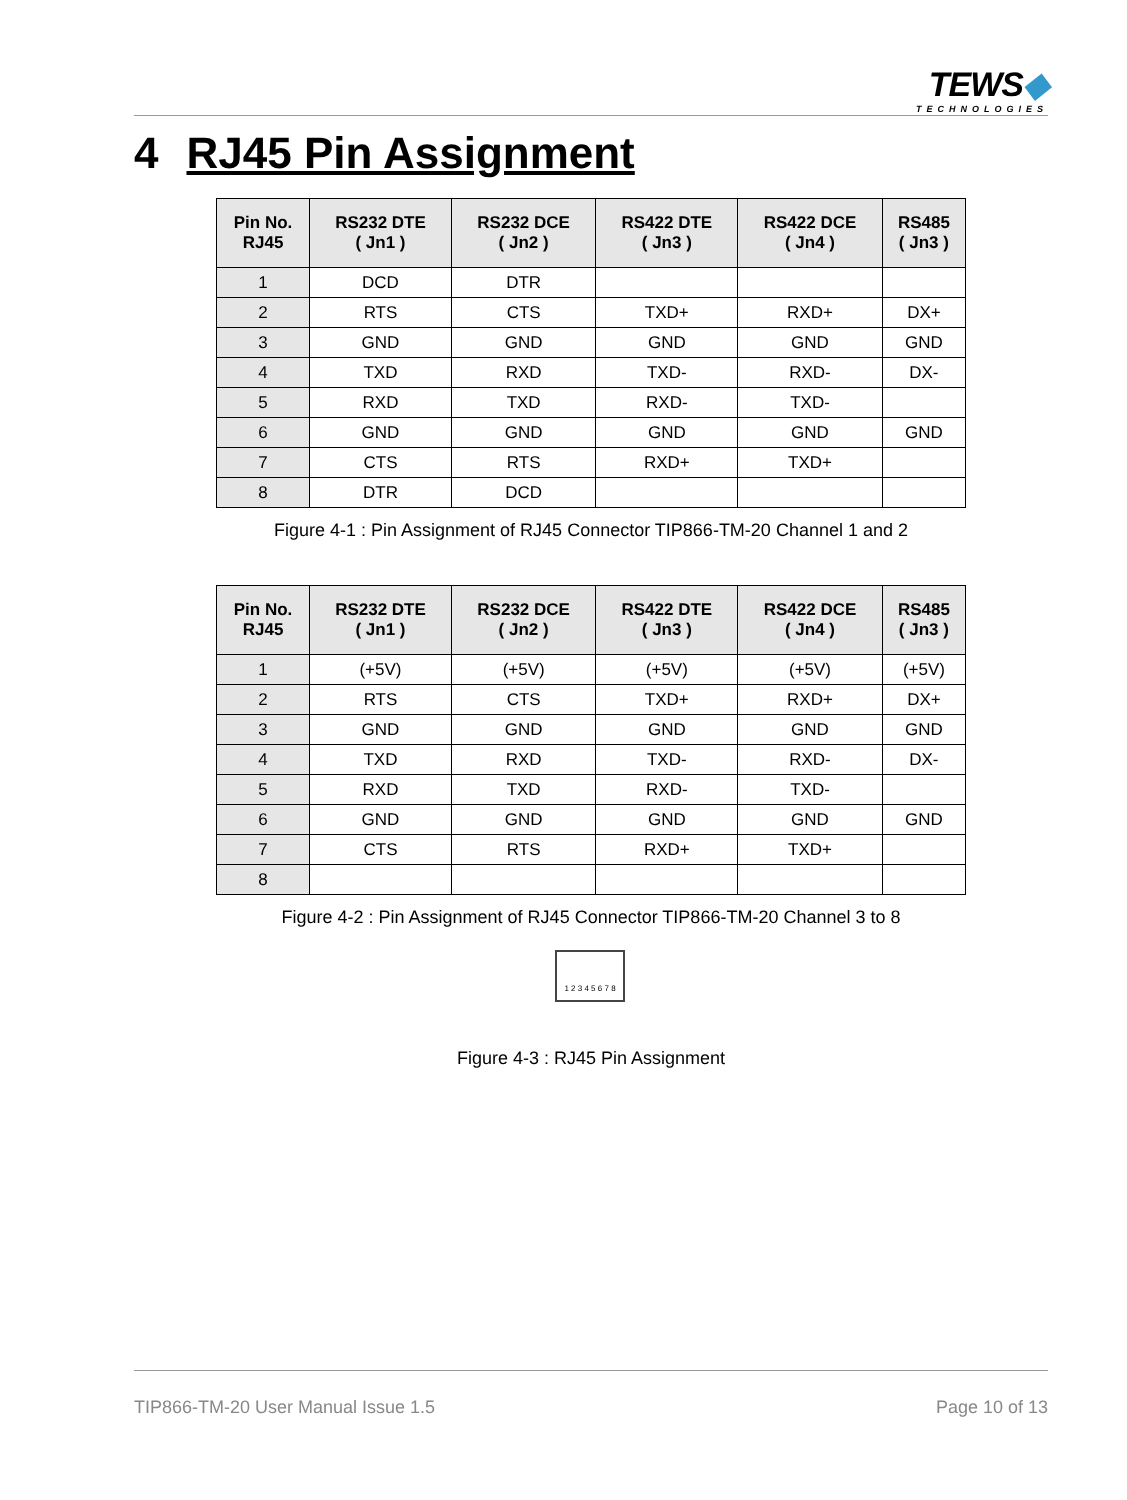TEWS◆
TECHNOLOGIES
4 RJ45 Pin Assignment
| Pin No. RJ45 | RS232 DTE ( Jn1 ) | RS232 DCE ( Jn2 ) | RS422 DTE ( Jn3 ) | RS422 DCE ( Jn4 ) | RS485 ( Jn3 ) |
| --- | --- | --- | --- | --- | --- |
| 1 | DCD | DTR | | | |
| 2 | RTS | CTS | TXD+ | RXD+ | DX+ |
| 3 | GND | GND | GND | GND | GND |
| 4 | TXD | RXD | TXD- | RXD- | DX- |
| 5 | RXD | TXD | RXD- | TXD- | |
| 6 | GND | GND | GND | GND | GND |
| 7 | CTS | RTS | RXD+ | TXD+ | |
| 8 | DTR | DCD | | | |
Figure 4-1 : Pin Assignment of RJ45 Connector TIP866-TM-20 Channel 1 and 2
| Pin No. RJ45 | RS232 DTE ( Jn1 ) | RS232 DCE ( Jn2 ) | RS422 DTE ( Jn3 ) | RS422 DCE ( Jn4 ) | RS485 ( Jn3 ) |
| --- | --- | --- | --- | --- | --- |
| 1 | (+5V) | (+5V) | (+5V) | (+5V) | (+5V) |
| 2 | RTS | CTS | TXD+ | RXD+ | DX+ |
| 3 | GND | GND | GND | GND | GND |
| 4 | TXD | RXD | TXD- | RXD- | DX- |
| 5 | RXD | TXD | RXD- | TXD- | |
| 6 | GND | GND | GND | GND | GND |
| 7 | CTS | RTS | RXD+ | TXD+ | |
| 8 | | | | | |
Figure 4-2 : Pin Assignment of RJ45 Connector TIP866-TM-20 Channel 3 to 8
1 2 3 4 5 6 7 8
Figure 4-3 : RJ45 Pin Assignment
TIP866-TM-20 User Manual Issue 1.5 Page 10 of 13